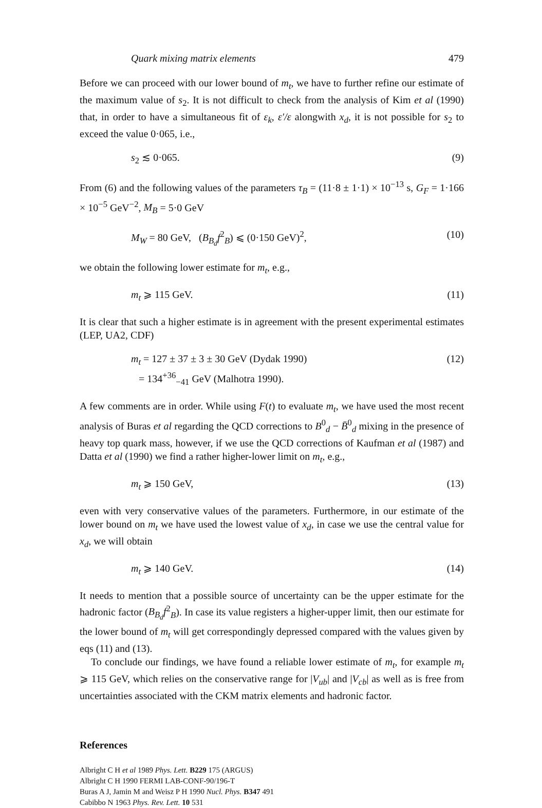Quark mixing matrix elements 479
Before we can proceed with our lower bound of m<sub>t</sub>, we have to further refine our estimate of the maximum value of s<sub>2</sub>. It is not difficult to check from the analysis of Kim et al (1990) that, in order to have a simultaneous fit of ε<sub>k</sub>, ε′/ε alongwith x<sub>d</sub>, it is not possible for s<sub>2</sub> to exceed the value 0·065, i.e.,
s<sub>2</sub> ≲ 0·065. (9)
From (6) and the following values of the parameters τ<sub>B</sub> = (11·8 ± 1·1) × 10<sup>−13</sup> s, G<sub>F</sub> = 1·166 × 10<sup>−5</sup> GeV<sup>−2</sup>, M<sub>B</sub> = 5·0 GeV
M<sub>W</sub> = 80 GeV, (B<sub>B<sub>d</sub></sub>f<sup>2</sup><sub>B</sub>) ⩽ (0·150 GeV)<sup>2</sup>, (10)
we obtain the following lower estimate for m<sub>t</sub>, e.g.,
m<sub>t</sub> ⩾ 115 GeV. (11)
It is clear that such a higher estimate is in agreement with the present experimental estimates (LEP, UA2, CDF)
m<sub>t</sub> = 127 ± 37 ± 3 ± 30 GeV (Dydak 1990)
= 134<sup>+36</sup><sub>−41</sub> GeV (Malhotra 1990). (12)
A few comments are in order. While using F(t) to evaluate m<sub>t</sub>, we have used the most recent analysis of Buras et al regarding the QCD corrections to B<sup>0</sup><sub>d</sub> − B̄<sup>0</sup><sub>d</sub> mixing in the presence of heavy top quark mass, however, if we use the QCD corrections of Kaufman et al (1987) and Datta et al (1990) we find a rather higher-lower limit on m<sub>t</sub>, e.g.,
m<sub>t</sub> ⩾ 150 GeV, (13)
even with very conservative values of the parameters. Furthermore, in our estimate of the lower bound on m<sub>t</sub> we have used the lowest value of x<sub>d</sub>, in case we use the central value for x<sub>d</sub>, we will obtain
m<sub>t</sub> ⩾ 140 GeV. (14)
It needs to mention that a possible source of uncertainty can be the upper estimate for the hadronic factor (B<sub>B<sub>d</sub></sub>f<sup>2</sup><sub>B</sub>). In case its value registers a higher-upper limit, then our estimate for the lower bound of m<sub>t</sub> will get correspondingly depressed compared with the values given by eqs (11) and (13).
To conclude our findings, we have found a reliable lower estimate of m<sub>t</sub>, for example m<sub>t</sub> ⩾ 115 GeV, which relies on the conservative range for |V<sub>ub</sub>| and |V<sub>cb</sub>| as well as is free from uncertainties associated with the CKM matrix elements and hadronic factor.
References
Albright C H et al 1989 Phys. Lett. B229 175 (ARGUS)
Albright C H 1990 FERMI LAB-CONF-90/196-T
Buras A J, Jamin M and Weisz P H 1990 Nucl. Phys. B347 491
Cabibbo N 1963 Phys. Rev. Lett. 10 531